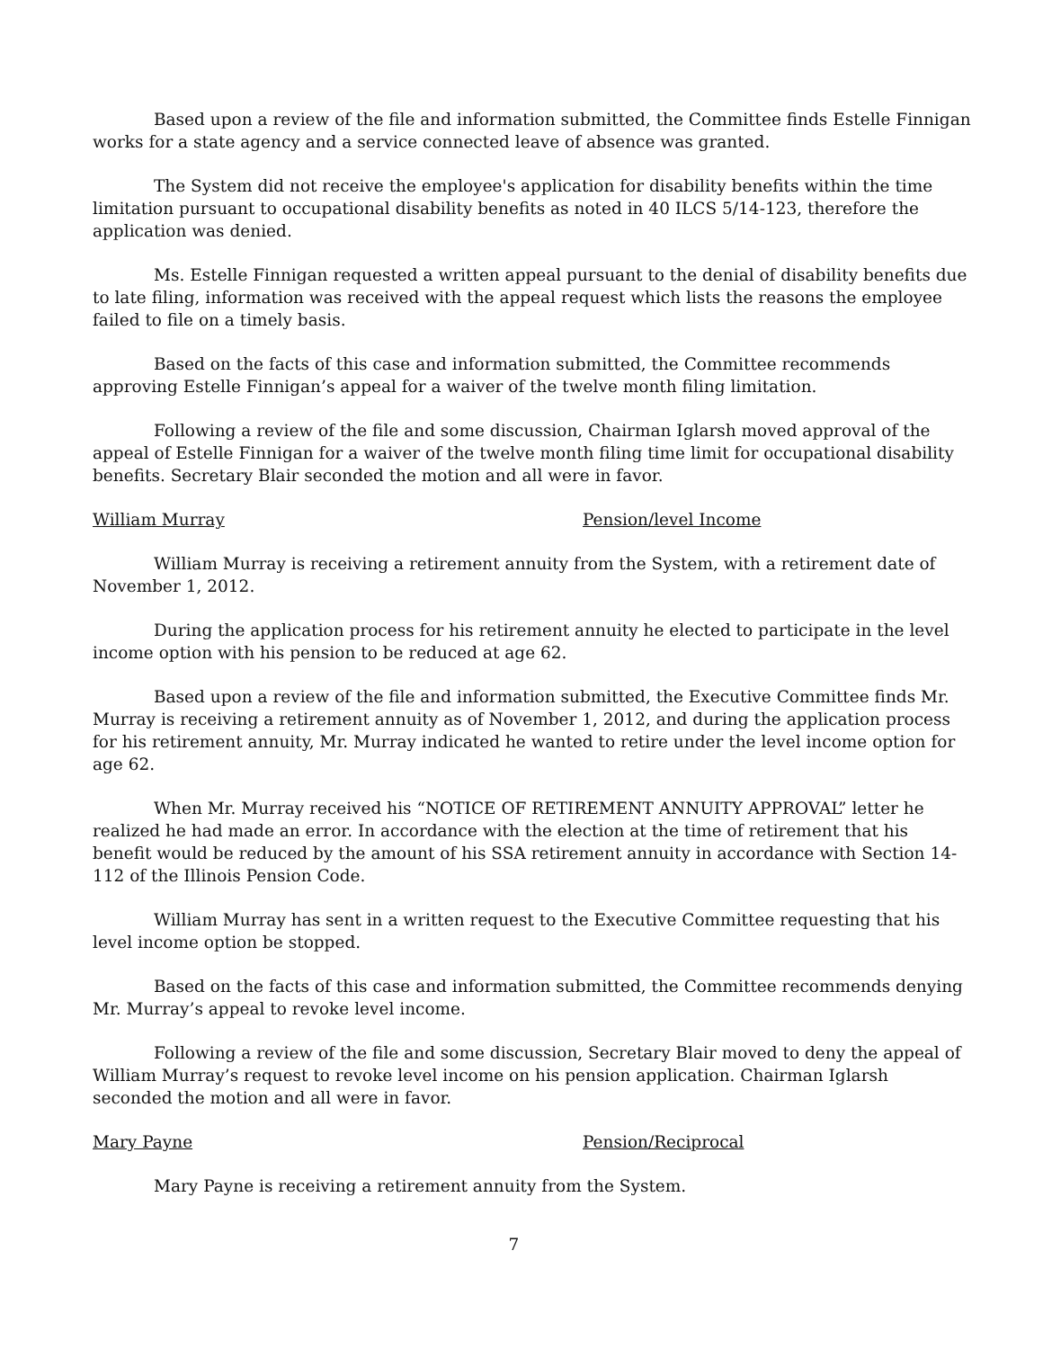Based upon a review of the file and information submitted, the Committee finds Estelle Finnigan works for a state agency and a service connected leave of absence was granted.
The System did not receive the employee's application for disability benefits within the time limitation pursuant to occupational disability benefits as noted in 40 ILCS 5/14-123, therefore the application was denied.
Ms. Estelle Finnigan requested a written appeal pursuant to the denial of disability benefits due to late filing, information was received with the appeal request which lists the reasons the employee failed to file on a timely basis.
Based on the facts of this case and information submitted, the Committee recommends approving Estelle Finnigan’s appeal for a waiver of the twelve month filing limitation.
Following a review of the file and some discussion, Chairman Iglarsh moved approval of the appeal of Estelle Finnigan for a waiver of the twelve month filing time limit for occupational disability benefits. Secretary Blair seconded the motion and all were in favor.
William Murray Pension/level Income
William Murray is receiving a retirement annuity from the System, with a retirement date of November 1, 2012.
During the application process for his retirement annuity he elected to participate in the level income option with his pension to be reduced at age 62.
Based upon a review of the file and information submitted, the Executive Committee finds Mr. Murray is receiving a retirement annuity as of November 1, 2012, and during the application process for his retirement annuity, Mr. Murray indicated he wanted to retire under the level income option for age 62.
When Mr. Murray received his “NOTICE OF RETIREMENT ANNUITY APPROVAL” letter he realized he had made an error. In accordance with the election at the time of retirement that his benefit would be reduced by the amount of his SSA retirement annuity in accordance with Section 14-112 of the Illinois Pension Code.
William Murray has sent in a written request to the Executive Committee requesting that his level income option be stopped.
Based on the facts of this case and information submitted, the Committee recommends denying Mr. Murray’s appeal to revoke level income.
Following a review of the file and some discussion, Secretary Blair moved to deny the appeal of William Murray’s request to revoke level income on his pension application. Chairman Iglarsh seconded the motion and all were in favor.
Mary Payne Pension/Reciprocal
Mary Payne is receiving a retirement annuity from the System.
7